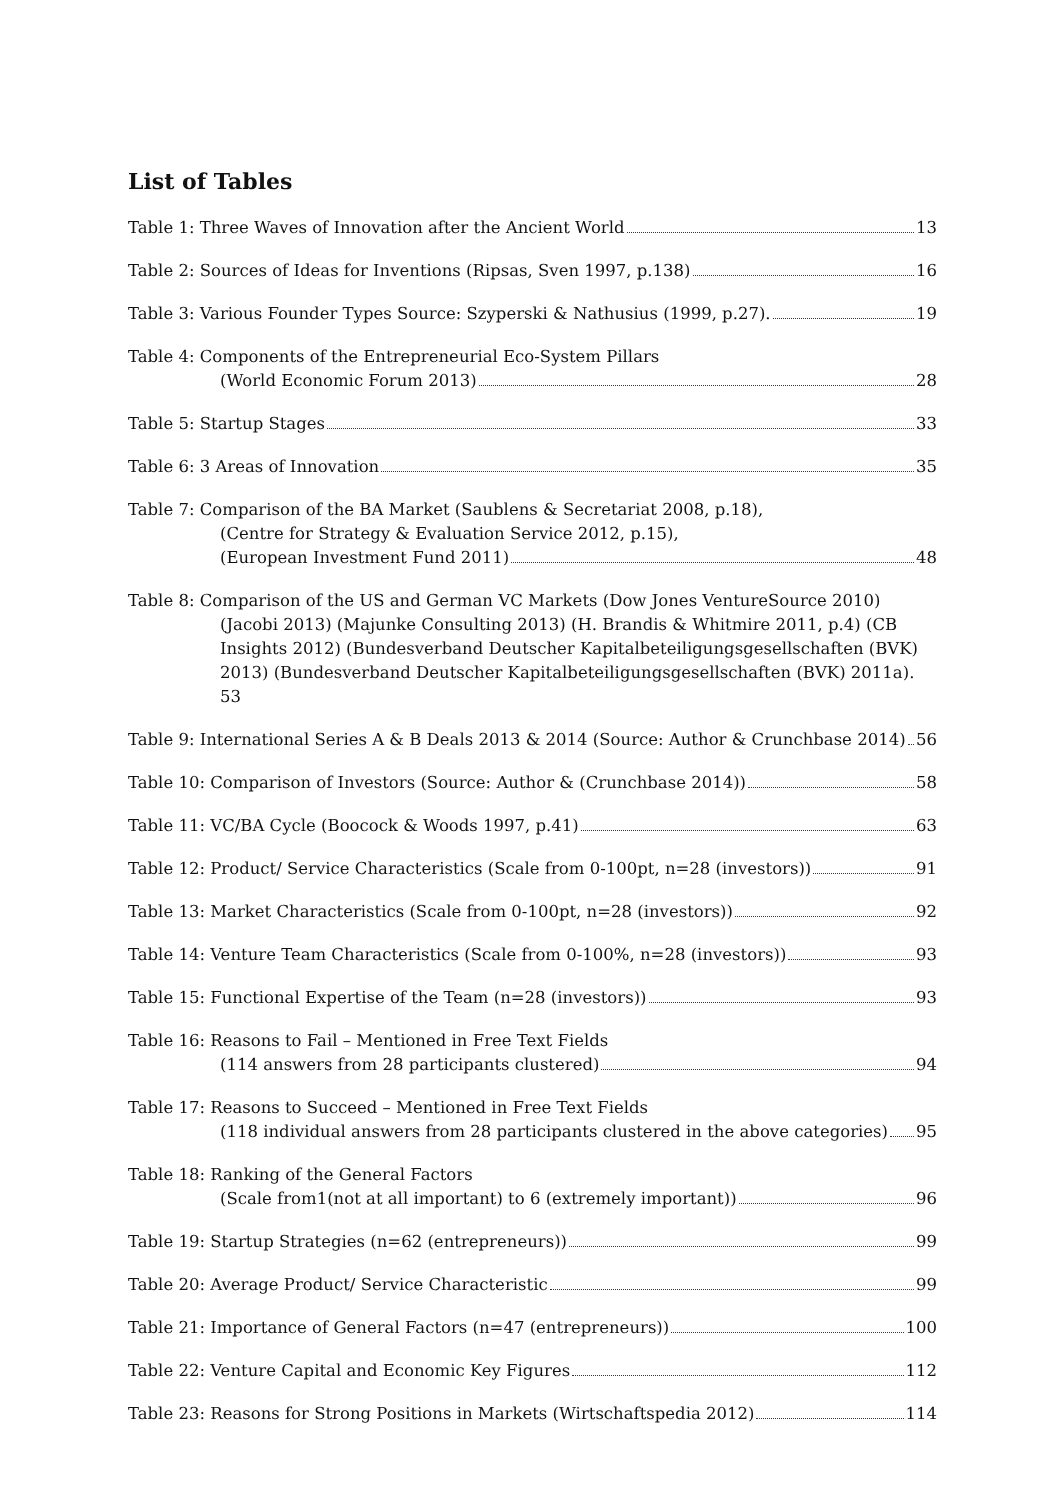List of Tables
Table 1: Three Waves of Innovation after the Ancient World 13
Table 2: Sources of Ideas for Inventions (Ripsas, Sven 1997, p.138) 16
Table 3: Various Founder Types Source: Szyperski & Nathusius (1999, p.27). 19
Table 4: Components of the Entrepreneurial Eco-System Pillars
(World Economic Forum 2013) 28
Table 5: Startup Stages 33
Table 6: 3 Areas of Innovation 35
Table 7: Comparison of the BA Market (Saublens & Secretariat 2008, p.18),
(Centre for Strategy & Evaluation Service 2012, p.15),
(European Investment Fund 2011) 48
Table 8: Comparison of the US and German VC Markets (Dow Jones VentureSource 2010)
(Jacobi 2013) (Majunke Consulting 2013) (H. Brandis & Whitmire 2011, p.4) (CB Insights 2012) (Bundesverband Deutscher Kapitalbeteiligungsgesellschaften (BVK) 2013) (Bundesverband Deutscher Kapitalbeteiligungsgesellschaften (BVK) 2011a). 53
Table 9: International Series A & B Deals 2013 & 2014 (Source: Author & Crunchbase 2014) 56
Table 10: Comparison of Investors (Source: Author & (Crunchbase 2014)) 58
Table 11: VC/BA Cycle (Boocock & Woods 1997, p.41) 63
Table 12: Product/ Service Characteristics (Scale from 0-100pt, n=28 (investors)) 91
Table 13: Market Characteristics (Scale from 0-100pt, n=28 (investors)) 92
Table 14: Venture Team Characteristics (Scale from 0-100%, n=28 (investors)) 93
Table 15: Functional Expertise of the Team (n=28 (investors)) 93
Table 16: Reasons to Fail – Mentioned in Free Text Fields
(114 answers from 28 participants clustered) 94
Table 17: Reasons to Succeed – Mentioned in Free Text Fields
(118 individual answers from 28 participants clustered in the above categories) 95
Table 18: Ranking of the General Factors
(Scale from1(not at all important) to 6 (extremely important)) 96
Table 19: Startup Strategies (n=62 (entrepreneurs)) 99
Table 20: Average Product/ Service Characteristic 99
Table 21: Importance of General Factors (n=47 (entrepreneurs)) 100
Table 22: Venture Capital and Economic Key Figures 112
Table 23: Reasons for Strong Positions in Markets (Wirtschaftspedia 2012) 114